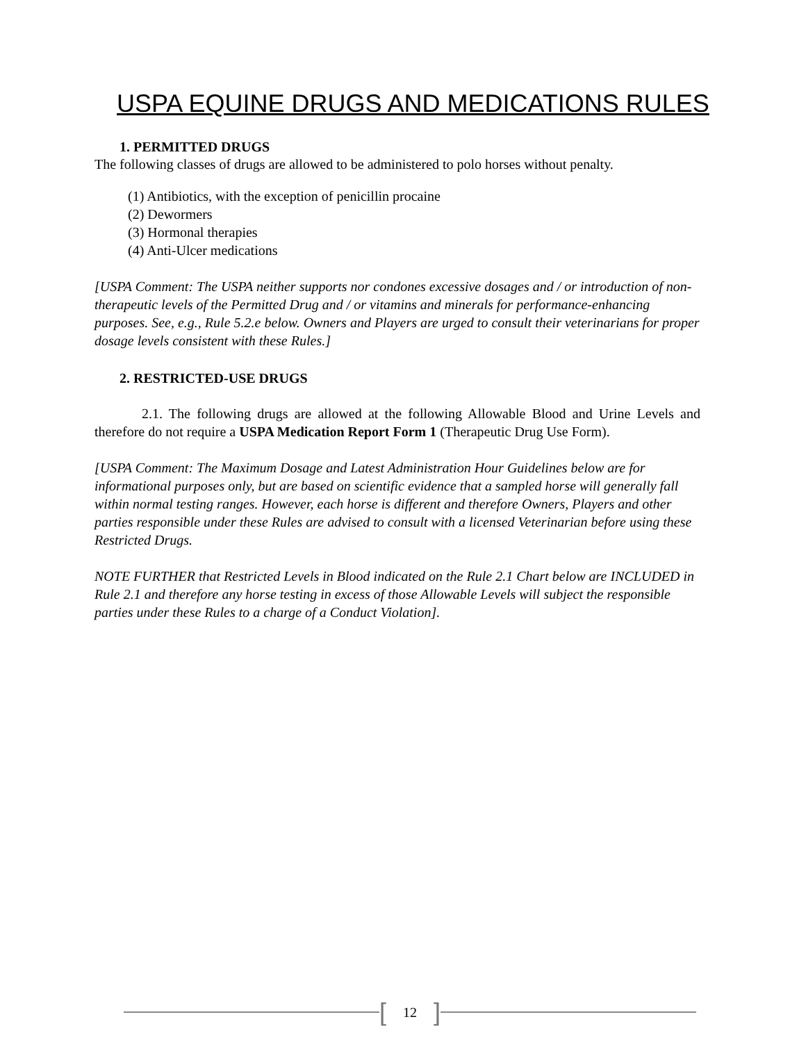USPA EQUINE DRUGS AND MEDICATIONS RULES
1. PERMITTED DRUGS
The following classes of drugs are allowed to be administered to polo horses without penalty.
(1) Antibiotics, with the exception of penicillin procaine
(2) Dewormers
(3) Hormonal therapies
(4) Anti-Ulcer medications
[USPA Comment: The USPA neither supports nor condones excessive dosages and / or introduction of non-therapeutic levels of the Permitted Drug and / or vitamins and minerals for performance-enhancing purposes. See, e.g., Rule 5.2.e below. Owners and Players are urged to consult their veterinarians for proper dosage levels consistent with these Rules.]
2. RESTRICTED-USE DRUGS
2.1. The following drugs are allowed at the following Allowable Blood and Urine Levels and therefore do not require a USPA Medication Report Form 1 (Therapeutic Drug Use Form).
[USPA Comment: The Maximum Dosage and Latest Administration Hour Guidelines below are for informational purposes only, but are based on scientific evidence that a sampled horse will generally fall within normal testing ranges. However, each horse is different and therefore Owners, Players and other parties responsible under these Rules are advised to consult with a licensed Veterinarian before using these Restricted Drugs.
NOTE FURTHER that Restricted Levels in Blood indicated on the Rule 2.1 Chart below are INCLUDED in Rule 2.1 and therefore any horse testing in excess of those Allowable Levels will subject the responsible parties under these Rules to a charge of a Conduct Violation].
[12]